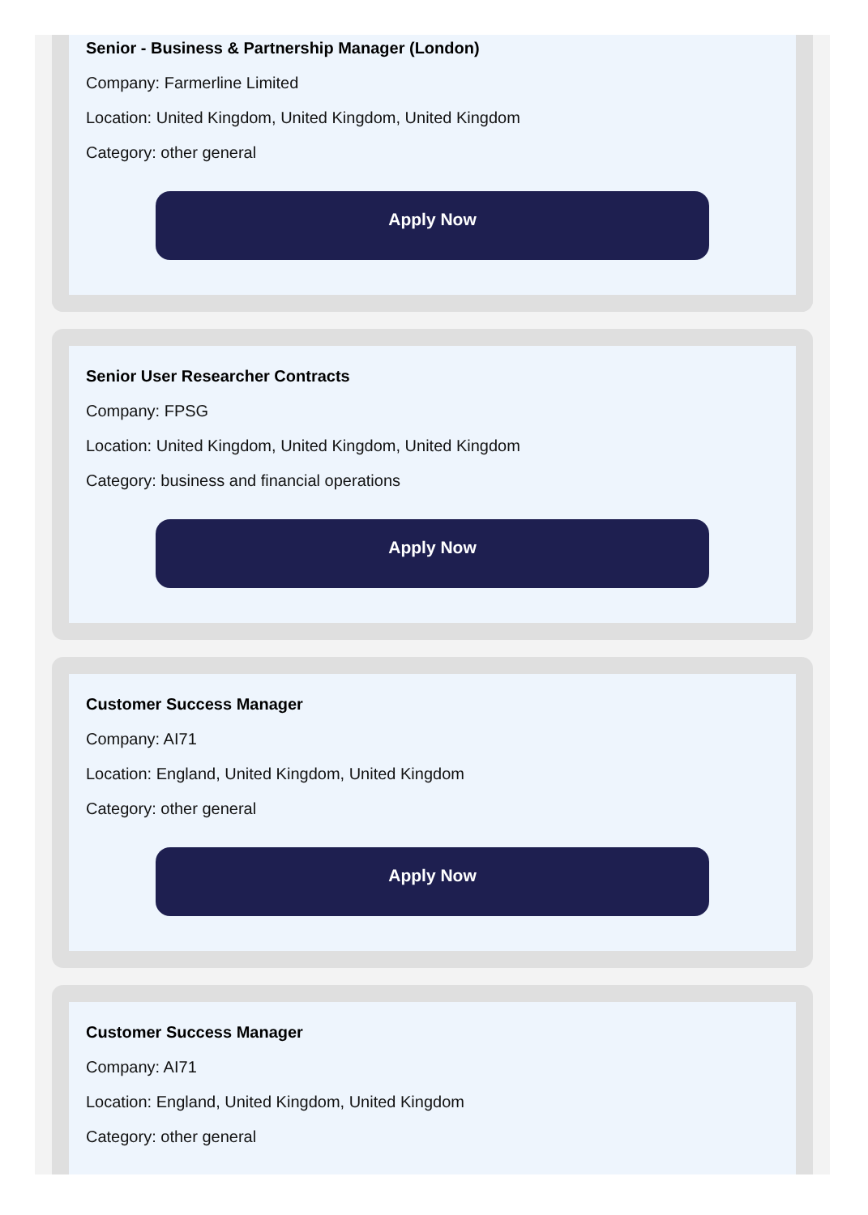Senior - Business & Partnership Manager (London)
Company: Farmerline Limited
Location: United Kingdom, United Kingdom, United Kingdom
Category: other general
Apply Now
Senior User Researcher Contracts
Company: FPSG
Location: United Kingdom, United Kingdom, United Kingdom
Category: business and financial operations
Apply Now
Customer Success Manager
Company: AI71
Location: England, United Kingdom, United Kingdom
Category: other general
Apply Now
Customer Success Manager
Company: AI71
Location: England, United Kingdom, United Kingdom
Category: other general